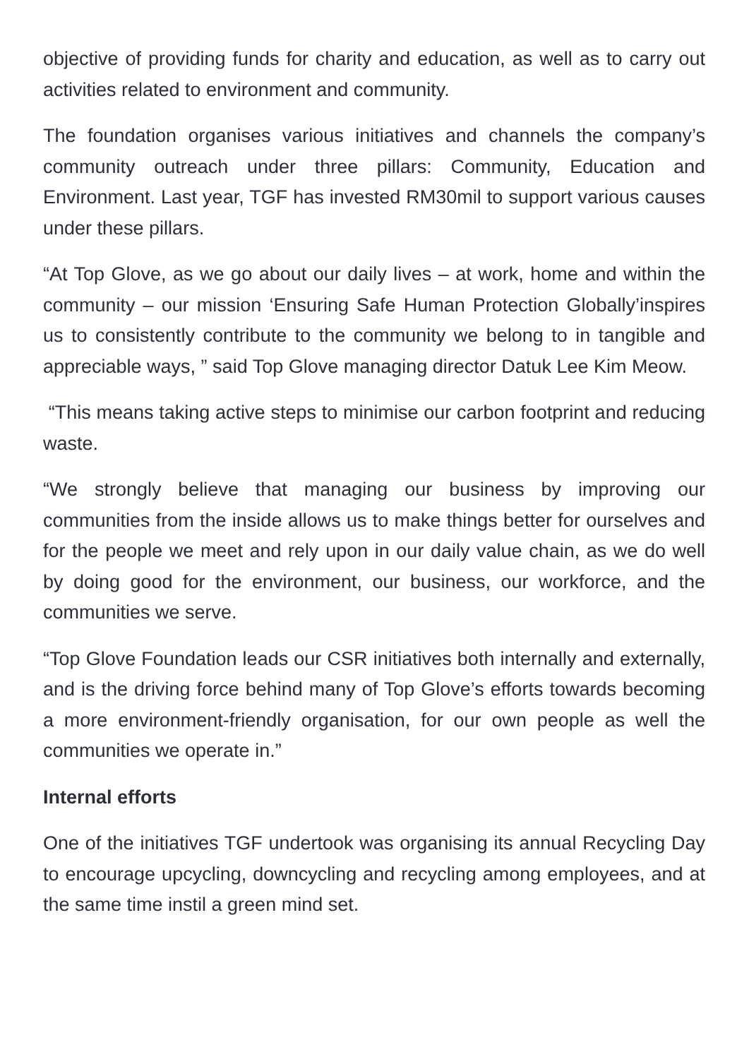objective of providing funds for charity and education, as well as to carry out activities related to environment and community.
The foundation organises various initiatives and channels the company’s community outreach under three pillars: Community, Education and Environment. Last year, TGF has invested RM30mil to support various causes under these pillars.
“At Top Glove, as we go about our daily lives – at work, home and within the community – our mission ‘Ensuring Safe Human Protection Globally’inspires us to consistently contribute to the community we belong to in tangible and appreciable ways, ” said Top Glove managing director Datuk Lee Kim Meow.
“This means taking active steps to minimise our carbon footprint and reducing waste.
“We strongly believe that managing our business by improving our communities from the inside allows us to make things better for ourselves and for the people we meet and rely upon in our daily value chain, as we do well by doing good for the environment, our business, our workforce, and the communities we serve.
“Top Glove Foundation leads our CSR initiatives both internally and externally, and is the driving force behind many of Top Glove’s efforts towards becoming a more environment-friendly organisation, for our own people as well the communities we operate in.”
Internal efforts
One of the initiatives TGF undertook was organising its annual Recycling Day to encourage upcycling, downcycling and recycling among employees, and at the same time instil a green mind set.